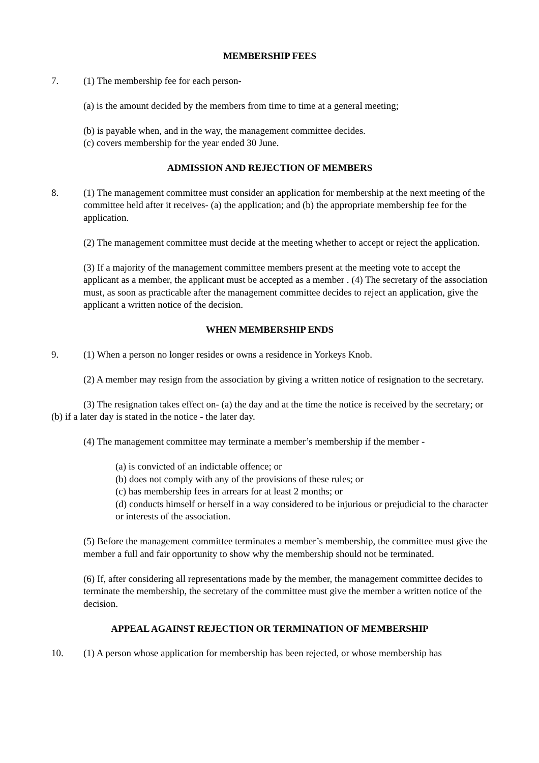MEMBERSHIP FEES
7. (1) The membership fee for each person-
(a) is the amount decided by the members from time to time at a general meeting;
(b) is payable when, and in the way, the management committee decides.
(c) covers membership for the year ended 30 June.
ADMISSION AND REJECTION OF MEMBERS
8. (1) The management committee must consider an application for membership at the next meeting of the committee held after it receives- (a) the application; and (b) the appropriate membership fee for the application.
(2) The management committee must decide at the meeting whether to accept or reject the application.
(3) If a majority of the management committee members present at the meeting vote to accept the applicant as a member, the applicant must be accepted as a member . (4) The secretary of the association must, as soon as practicable after the management committee decides to reject an application, give the applicant a written notice of the decision.
WHEN MEMBERSHIP ENDS
9. (1) When a person no longer resides or owns a residence in Yorkeys Knob.
(2) A member may resign from the association by giving a written notice of resignation to the secretary.
(3) The resignation takes effect on- (a) the day and at the time the notice is received by the secretary; or (b) if a later day is stated in the notice - the later day.
(4) The management committee may terminate a member’s membership if the member -
(a) is convicted of an indictable offence; or
(b) does not comply with any of the provisions of these rules; or
(c) has membership fees in arrears for at least 2 months; or
(d) conducts himself or herself in a way considered to be injurious or prejudicial to the character or interests of the association.
(5) Before the management committee terminates a member’s membership, the committee must give the member a full and fair opportunity to show why the membership should not be terminated.
(6) If, after considering all representations made by the member, the management committee decides to terminate the membership, the secretary of the committee must give the member a written notice of the decision.
APPEAL AGAINST REJECTION OR TERMINATION OF MEMBERSHIP
10. (1) A person whose application for membership has been rejected, or whose membership has